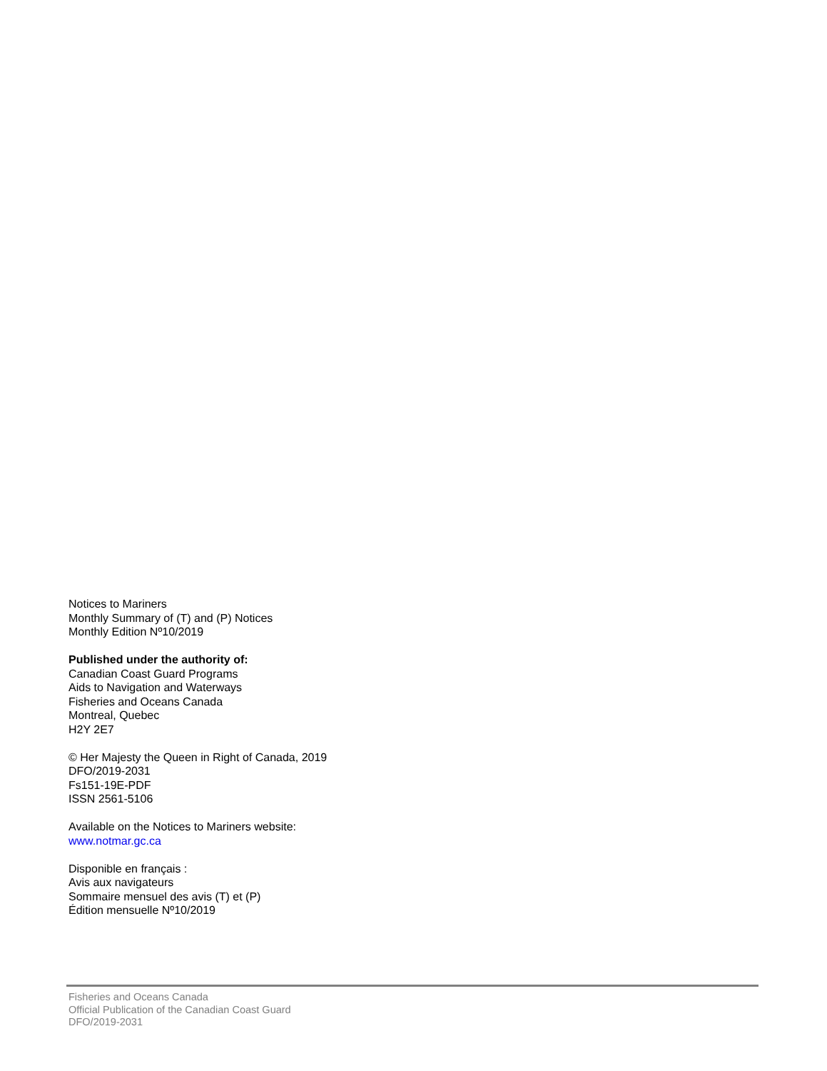Notices to Mariners
Monthly Summary of (T) and (P) Notices
Monthly Edition Nº10/2019
Published under the authority of:
Canadian Coast Guard Programs
Aids to Navigation and Waterways
Fisheries and Oceans Canada
Montreal, Quebec
H2Y 2E7
© Her Majesty the Queen in Right of Canada, 2019
DFO/2019-2031
Fs151-19E-PDF
ISSN 2561-5106
Available on the Notices to Mariners website:
www.notmar.gc.ca
Disponible en français :
Avis aux navigateurs
Sommaire mensuel des avis (T) et (P)
Édition mensuelle Nº10/2019
Fisheries and Oceans Canada
Official Publication of the Canadian Coast Guard
DFO/2019-2031